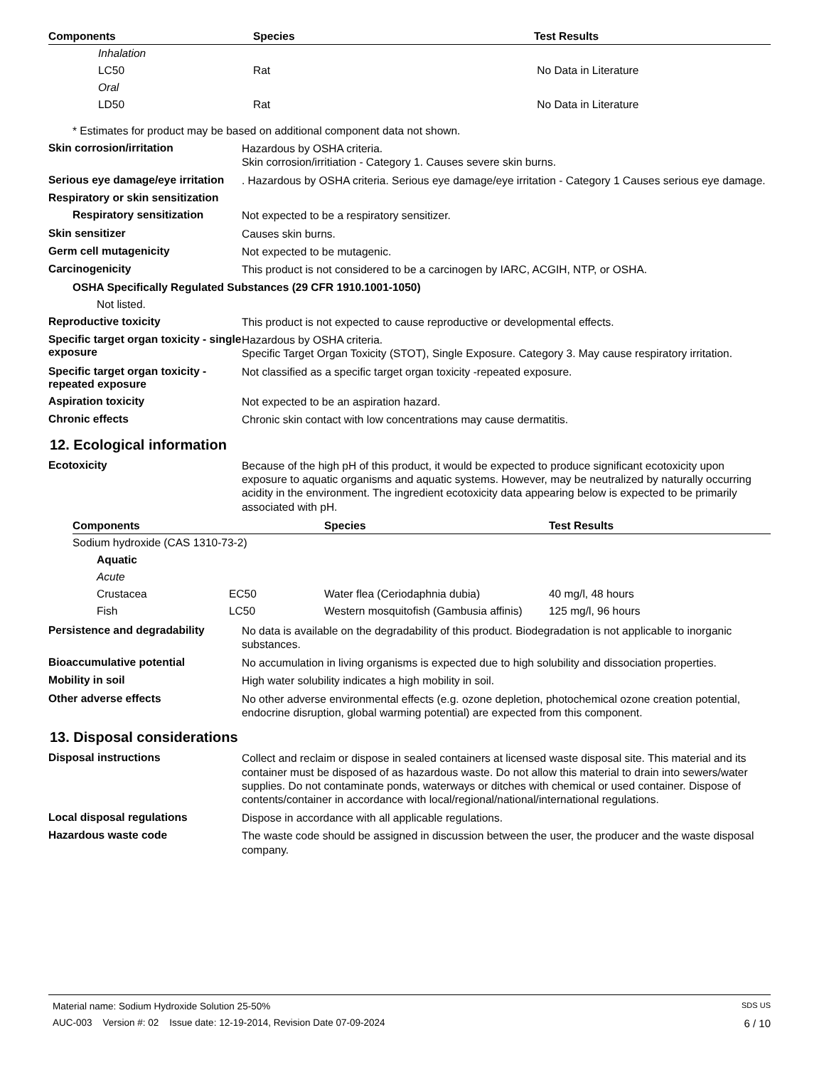| Components | Species | Test Results |
| --- | --- | --- |
| Inhalation | | |
| LC50 | Rat | No Data in Literature |
| Oral | | |
| LD50 | Rat | No Data in Literature |
* Estimates for product may be based on additional component data not shown.
Skin corrosion/irritation
Hazardous by OSHA criteria.
Skin corrosion/irritiation - Category 1. Causes severe skin burns.
Serious eye damage/eye irritation
. Hazardous by OSHA criteria. Serious eye damage/eye irritation - Category 1 Causes serious eye damage.
Respiratory or skin sensitization
Respiratory sensitization
Not expected to be a respiratory sensitizer.
Skin sensitizer
Causes skin burns.
Germ cell mutagenicity
Not expected to be mutagenic.
Carcinogenicity
This product is not considered to be a carcinogen by IARC, ACGIH, NTP, or OSHA.
OSHA Specifically Regulated Substances (29 CFR 1910.1001-1050)
Not listed.
Reproductive toxicity
This product is not expected to cause reproductive or developmental effects.
Specific target organ toxicity - single exposure
Hazardous by OSHA criteria.
Specific Target Organ Toxicity (STOT), Single Exposure. Category 3. May cause respiratory irritation.
Specific target organ toxicity - repeated exposure
Not classified as a specific target organ toxicity -repeated exposure.
Aspiration toxicity
Not expected to be an aspiration hazard.
Chronic effects
Chronic skin contact with low concentrations may cause dermatitis.
12. Ecological information
Ecotoxicity
Because of the high pH of this product, it would be expected to produce significant ecotoxicity upon exposure to aquatic organisms and aquatic systems. However, may be neutralized by naturally occurring acidity in the environment. The ingredient ecotoxicity data appearing below is expected to be primarily associated with pH.
| Components | | Species | Test Results |
| --- | --- | --- | --- |
| Sodium hydroxide (CAS 1310-73-2) | | | |
| Aquatic | | | |
| Acute | | | |
| Crustacea | EC50 | Water flea (Ceriodaphnia dubia) | 40 mg/l, 48 hours |
| Fish | LC50 | Western mosquitofish (Gambusia affinis) | 125 mg/l, 96 hours |
Persistence and degradability
No data is available on the degradability of this product. Biodegradation is not applicable to inorganic substances.
Bioaccumulative potential
No accumulation in living organisms is expected due to high solubility and dissociation properties.
Mobility in soil
High water solubility indicates a high mobility in soil.
Other adverse effects
No other adverse environmental effects (e.g. ozone depletion, photochemical ozone creation potential, endocrine disruption, global warming potential) are expected from this component.
13. Disposal considerations
Disposal instructions
Collect and reclaim or dispose in sealed containers at licensed waste disposal site. This material and its container must be disposed of as hazardous waste. Do not allow this material to drain into sewers/water supplies. Do not contaminate ponds, waterways or ditches with chemical or used container. Dispose of contents/container in accordance with local/regional/national/international regulations.
Local disposal regulations
Dispose in accordance with all applicable regulations.
Hazardous waste code
The waste code should be assigned in discussion between the user, the producer and the waste disposal company.
Material name: Sodium Hydroxide Solution 25-50% SDS US
AUC-003 Version #: 02 Issue date: 12-19-2014, Revision Date 07-09-2024 6 / 10